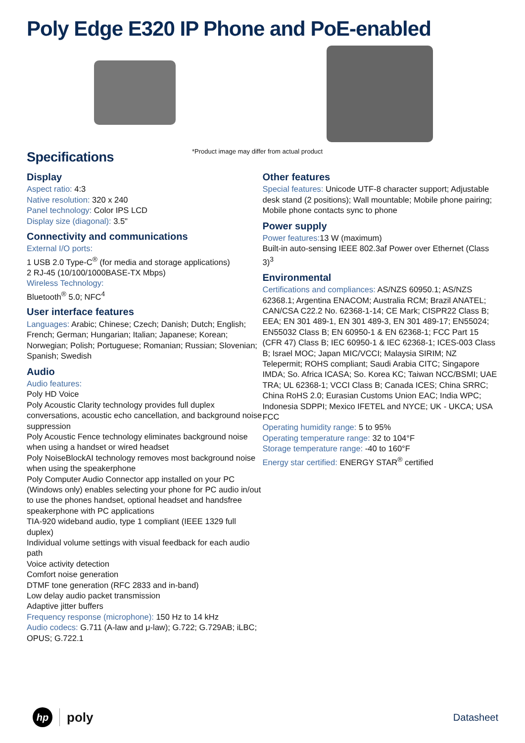Poly Edge E320 IP Phone and PoE-enabled
*Product image may differ from actual product
Specifications
Display
Aspect ratio: 4:3
Native resolution: 320 x 240
Panel technology: Color IPS LCD
Display size (diagonal): 3.5"
Connectivity and communications
External I/O ports:
1 USB 2.0 Type-C<sup>®</sup> (for media and storage applications)
2 RJ-45 (10/100/1000BASE-TX Mbps)
Wireless Technology:
Bluetooth<sup>®</sup> 5.0; NFC<sup>4</sup>
User interface features
Languages: Arabic; Chinese; Czech; Danish; Dutch; English; French; German; Hungarian; Italian; Japanese; Korean; Norwegian; Polish; Portuguese; Romanian; Russian; Slovenian; Spanish; Swedish
Audio
Audio features:
Poly HD Voice
Poly Acoustic Clarity technology provides full duplex conversations, acoustic echo cancellation, and background noise suppression
Poly Acoustic Fence technology eliminates background noise when using a handset or wired headset
Poly NoiseBlockAI technology removes most background noise when using the speakerphone
Poly Computer Audio Connector app installed on your PC (Windows only) enables selecting your phone for PC audio in/out to use the phones handset, optional headset and handsfree speakerphone with PC applications
TIA-920 wideband audio, type 1 compliant (IEEE 1329 full duplex)
Individual volume settings with visual feedback for each audio path
Voice activity detection
Comfort noise generation
DTMF tone generation (RFC 2833 and in-band)
Low delay audio packet transmission
Adaptive jitter buffers
Frequency response (microphone): 150 Hz to 14 kHz
Audio codecs: G.711 (A-law and μ-law); G.722; G.729AB; iLBC; OPUS; G.722.1
Other features
Special features: Unicode UTF-8 character support; Adjustable desk stand (2 positions); Wall mountable; Mobile phone pairing; Mobile phone contacts sync to phone
Power supply
Power features: 13 W (maximum)
Built-in auto-sensing IEEE 802.3af Power over Ethernet (Class 3)<sup>3</sup>
Environmental
Certifications and compliances: AS/NZS 60950.1; AS/NZS 62368.1; Argentina ENACOM; Australia RCM; Brazil ANATEL; CAN/CSA C22.2 No. 62368-1-14; CE Mark; CISPR22 Class B; EEA; EN 301 489-1, EN 301 489-3, EN 301 489-17; EN55024; EN55032 Class B; EN 60950-1 & EN 62368-1; FCC Part 15 (CFR 47) Class B; IEC 60950-1 & IEC 62368-1; ICES-003 Class B; Israel MOC; Japan MIC/VCCI; Malaysia SIRIM; NZ Telepermit; ROHS compliant; Saudi Arabia CITC; Singapore IMDA; So. Africa ICASA; So. Korea KC; Taiwan NCC/BSMI; UAE TRA; UL 62368-1; VCCI Class B; Canada ICES; China SRRC; China RoHS 2.0; Eurasian Customs Union EAC; India WPC; Indonesia SDPPI; Mexico IFETEL and NYCE; UK - UKCA; USA FCC
Operating humidity range: 5 to 95%
Operating temperature range: 32 to 104°F
Storage temperature range: -40 to 160°F
Energy star certified: ENERGY STAR<sup>®</sup> certified
hp
poly
Datasheet